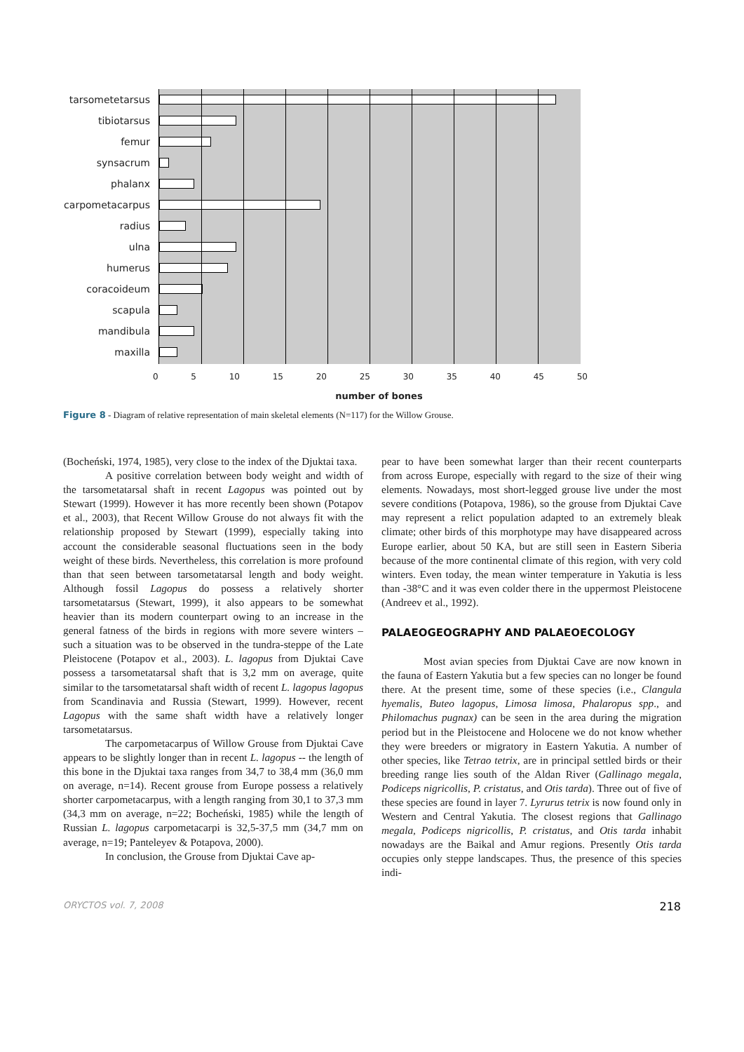tarsometetarsus
tibiotarsus
femur
synsacrum
phalanx
carpometacarpus
radius
ulna
humerus
coracoideum
scapula
mandibula
maxilla
0 5 10 15 20 25 30 35 40 45 50
number of bones
Figure 8 - Diagram of relative representation of main skeletal elements (N=117) for the Willow Grouse.
(Bocheński, 1974, 1985), very close to the index of the Djuktai taxa.
A positive correlation between body weight and width of the tarsometatarsal shaft in recent Lagopus was pointed out by Stewart (1999). However it has more recently been shown (Potapov et al., 2003), that Recent Willow Grouse do not always fit with the relationship proposed by Stewart (1999), especially taking into account the considerable seasonal fluctuations seen in the body weight of these birds. Nevertheless, this correlation is more profound than that seen between tarsometatarsal length and body weight. Although fossil Lagopus do possess a relatively shorter tarsometatarsus (Stewart, 1999), it also appears to be somewhat heavier than its modern counterpart owing to an increase in the general fatness of the birds in regions with more severe winters – such a situation was to be observed in the tundra-steppe of the Late Pleistocene (Potapov et al., 2003). L. lagopus from Djuktai Cave possess a tarsometatarsal shaft that is 3,2 mm on average, quite similar to the tarsometatarsal shaft width of recent L. lagopus lagopus from Scandinavia and Russia (Stewart, 1999). However, recent Lagopus with the same shaft width have a relatively longer tarsometatarsus.
The carpometacarpus of Willow Grouse from Djuktai Cave appears to be slightly longer than in recent L. lagopus -- the length of this bone in the Djuktai taxa ranges from 34,7 to 38,4 mm (36,0 mm on average, n=14). Recent grouse from Europe possess a relatively shorter carpometacarpus, with a length ranging from 30,1 to 37,3 mm (34,3 mm on average, n=22; Bocheński, 1985) while the length of Russian L. lagopus carpometacarpi is 32,5-37,5 mm (34,7 mm on average, n=19; Panteleyev & Potapova, 2000).
In conclusion, the Grouse from Djuktai Cave ap-
pear to have been somewhat larger than their recent counterparts from across Europe, especially with regard to the size of their wing elements. Nowadays, most short-legged grouse live under the most severe conditions (Potapova, 1986), so the grouse from Djuktai Cave may represent a relict population adapted to an extremely bleak climate; other birds of this morphotype may have disappeared across Europe earlier, about 50 KA, but are still seen in Eastern Siberia because of the more continental climate of this region, with very cold winters. Even today, the mean winter temperature in Yakutia is less than -38°C and it was even colder there in the uppermost Pleistocene (Andreev et al., 1992).
PALAEOGEOGRAPHY AND PALAEOECOLOGY
Most avian species from Djuktai Cave are now known in the fauna of Eastern Yakutia but a few species can no longer be found there. At the present time, some of these species (i.e., Clangula hyemalis, Buteo lagopus, Limosa limosa, Phalaropus spp., and Philomachus pugnax) can be seen in the area during the migration period but in the Pleistocene and Holocene we do not know whether they were breeders or migratory in Eastern Yakutia. A number of other species, like Tetrao tetrix, are in principal settled birds or their breeding range lies south of the Aldan River (Gallinago megala, Podiceps nigricollis, P. cristatus, and Otis tarda). Three out of five of these species are found in layer 7. Lyrurus tetrix is now found only in Western and Central Yakutia. The closest regions that Gallinago megala, Podiceps nigricollis, P. cristatus, and Otis tarda inhabit nowadays are the Baikal and Amur regions. Presently Otis tarda occupies only steppe landscapes. Thus, the presence of this species indi-
ORYCTOS vol. 7, 2008 218